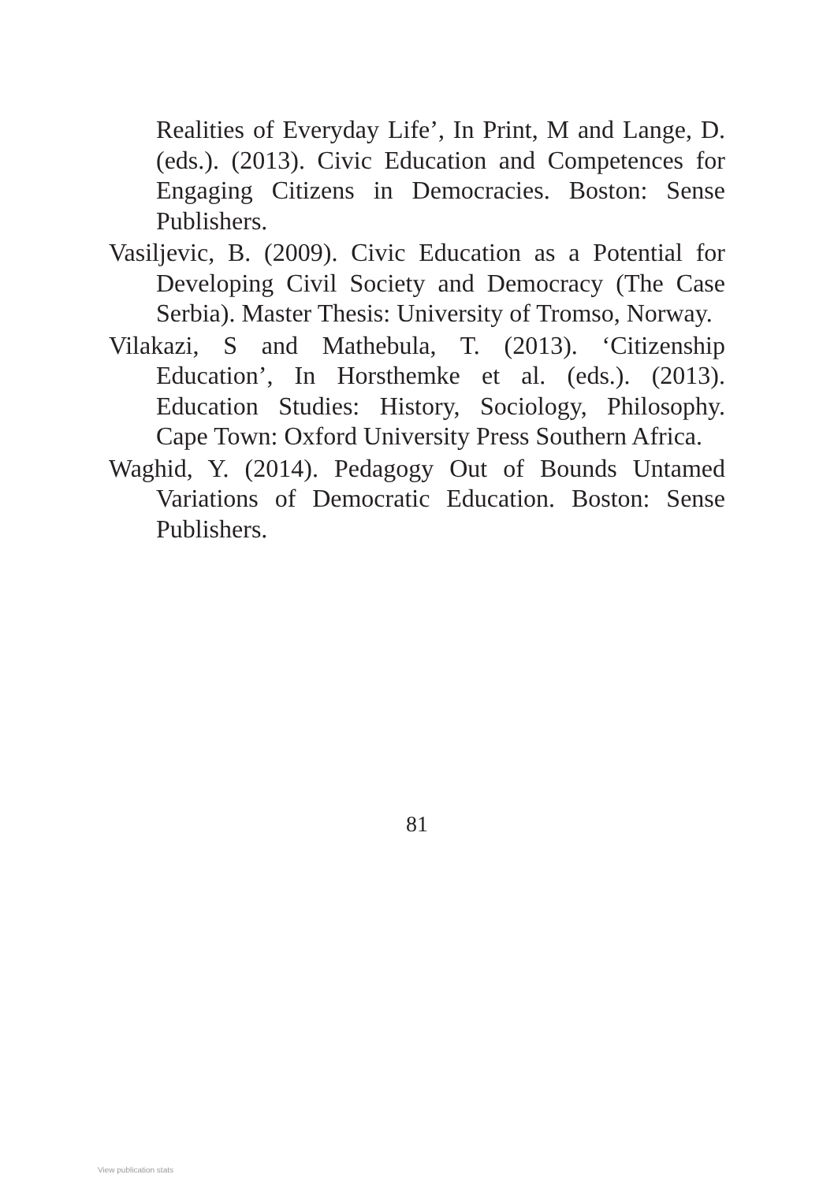Realities of Everyday Life’, In Print, M and Lange, D. (eds.). (2013). Civic Education and Competences for Engaging Citizens in Democracies. Boston: Sense Publishers.
Vasiljevic, B. (2009). Civic Education as a Potential for Developing Civil Society and Democracy (The Case Serbia). Master Thesis: University of Tromso, Norway.
Vilakazi, S and Mathebula, T. (2013). ‘Citizenship Education’, In Horsthemke et al. (eds.). (2013). Education Studies: History, Sociology, Philosophy. Cape Town: Oxford University Press Southern Africa.
Waghid, Y. (2014). Pedagogy Out of Bounds Untamed Variations of Democratic Education. Boston: Sense Publishers.
81
View publication stats